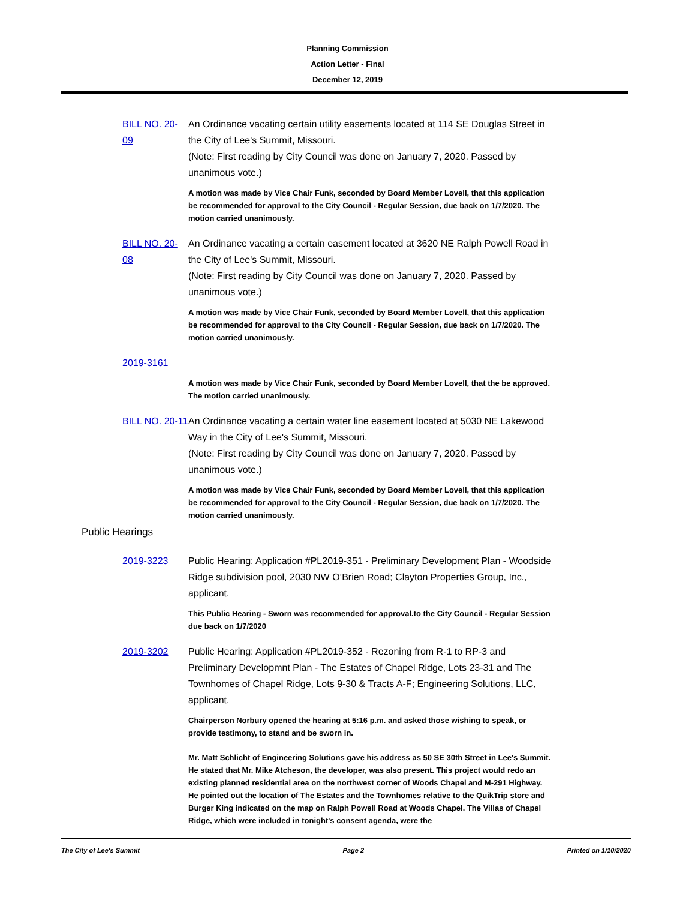Planning Commission
Action Letter - Final
December 12, 2019
BILL NO. 20-09
An Ordinance vacating certain utility easements located at 114 SE Douglas Street in the City of Lee's Summit, Missouri.
(Note: First reading by City Council was done on January 7, 2020. Passed by unanimous vote.)
A motion was made by Vice Chair Funk, seconded by Board Member Lovell, that this application be recommended for approval to the City Council - Regular Session, due back on 1/7/2020. The motion carried unanimously.
BILL NO. 20-08
An Ordinance vacating a certain easement located at 3620 NE Ralph Powell Road in the City of Lee's Summit, Missouri.
(Note: First reading by City Council was done on January 7, 2020. Passed by unanimous vote.)
A motion was made by Vice Chair Funk, seconded by Board Member Lovell, that this application be recommended for approval to the City Council - Regular Session, due back on 1/7/2020. The motion carried unanimously.
2019-3161
A motion was made by Vice Chair Funk, seconded by Board Member Lovell, that the be approved. The motion carried unanimously.
BILL NO. 20-11
An Ordinance vacating a certain water line easement located at 5030 NE Lakewood Way in the City of Lee's Summit, Missouri.
(Note: First reading by City Council was done on January 7, 2020. Passed by unanimous vote.)
A motion was made by Vice Chair Funk, seconded by Board Member Lovell, that this application be recommended for approval to the City Council - Regular Session, due back on 1/7/2020. The motion carried unanimously.
Public Hearings
2019-3223 Public Hearing: Application #PL2019-351 - Preliminary Development Plan - Woodside Ridge subdivision pool, 2030 NW O’Brien Road; Clayton Properties Group, Inc., applicant.
This Public Hearing - Sworn was recommended for approval.to the City Council - Regular Session due back on 1/7/2020
2019-3202 Public Hearing: Application #PL2019-352 - Rezoning from R-1 to RP-3 and Preliminary Developmnt Plan - The Estates of Chapel Ridge, Lots 23-31 and The Townhomes of Chapel Ridge, Lots 9-30 & Tracts A-F; Engineering Solutions, LLC, applicant.
Chairperson Norbury opened the hearing at 5:16 p.m. and asked those wishing to speak, or provide testimony, to stand and be sworn in.
Mr. Matt Schlicht of Engineering Solutions gave his address as 50 SE 30th Street in Lee's Summit. He stated that Mr. Mike Atcheson, the developer, was also present. This project would redo an existing planned residential area on the northwest corner of Woods Chapel and M-291 Highway. He pointed out the location of The Estates and the Townhomes relative to the QuikTrip store and Burger King indicated on the map on Ralph Powell Road at Woods Chapel. The Villas of Chapel Ridge, which were included in tonight's consent agenda, were the
The City of Lee's Summit Page 2 Printed on 1/10/2020